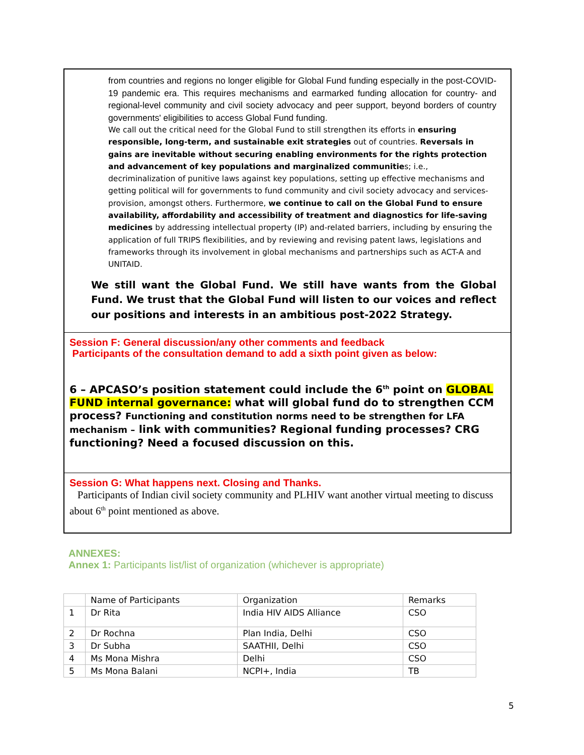from countries and regions no longer eligible for Global Fund funding especially in the post-COVID-19 pandemic era. This requires mechanisms and earmarked funding allocation for country- and regional-level community and civil society advocacy and peer support, beyond borders of country governments' eligibilities to access Global Fund funding.
We call out the critical need for the Global Fund to still strengthen its efforts in ensuring responsible, long-term, and sustainable exit strategies out of countries. Reversals in gains are inevitable without securing enabling environments for the rights protection and advancement of key populations and marginalized communities; i.e., decriminalization of punitive laws against key populations, setting up effective mechanisms and getting political will for governments to fund community and civil society advocacy and services-provision, amongst others. Furthermore, we continue to call on the Global Fund to ensure availability, affordability and accessibility of treatment and diagnostics for life-saving medicines by addressing intellectual property (IP) and-related barriers, including by ensuring the application of full TRIPS flexibilities, and by reviewing and revising patent laws, legislations and frameworks through its involvement in global mechanisms and partnerships such as ACT-A and UNITAID.
We still want the Global Fund. We still have wants from the Global Fund. We trust that the Global Fund will listen to our voices and reflect our positions and interests in an ambitious post-2022 Strategy.
Session F: General discussion/any other comments and feedback
Participants of the consultation demand to add a sixth point given as below:
6 – APCASO’s position statement could include the 6<sup>th</sup> point on GLOBAL FUND internal governance: what will global fund do to strengthen CCM process? Functioning and constitution norms need to be strengthen for LFA mechanism – link with communities? Regional funding processes? CRG functioning? Need a focused discussion on this.
Session G: What happens next. Closing and Thanks.
Participants of Indian civil society community and PLHIV want another virtual meeting to discuss about 6<sup>th</sup> point mentioned as above.
ANNEXES:
Annex 1: Participants list/list of organization (whichever is appropriate)
| | Name of Participants | Organization | Remarks |
| 1 | Dr Rita | India HIV AIDS Alliance | CSO |
| 2 | Dr Rochna | Plan India, Delhi | CSO |
| 3 | Dr Subha | SAATHII, Delhi | CSO |
| 4 | Ms Mona Mishra | Delhi | CSO |
| 5 | Ms Mona Balani | NCPI+, India | TB |
5